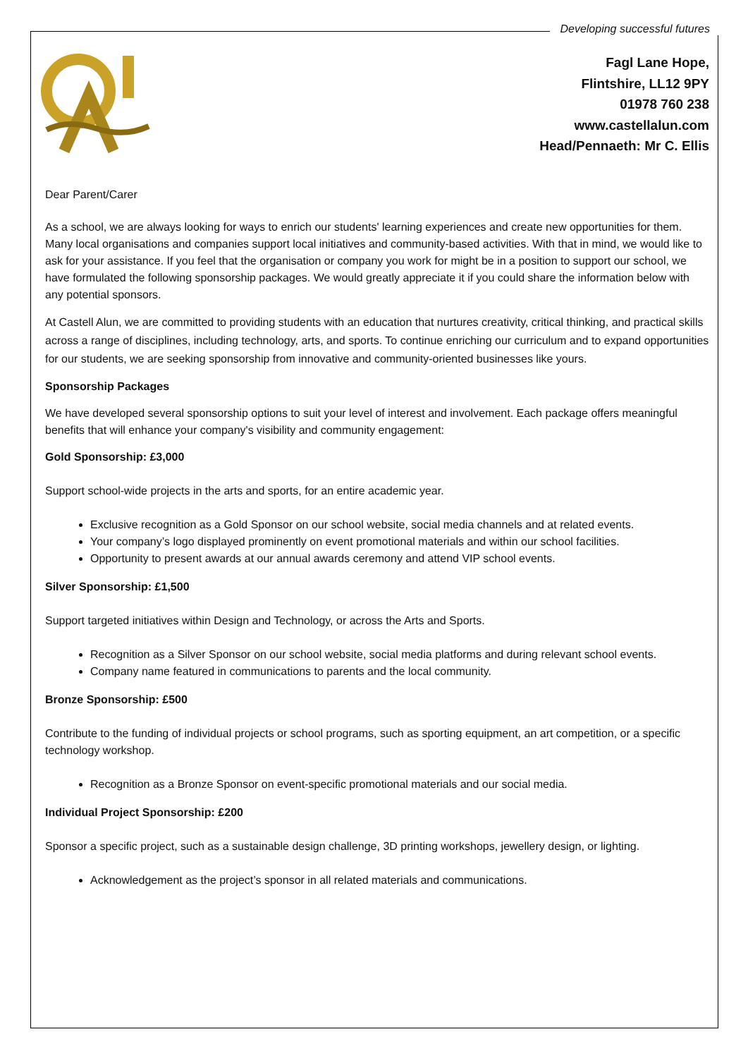Developing successful futures
Fagl Lane Hope,
Flintshire, LL12 9PY
01978 760 238
www.castellalun.com
Head/Pennaeth: Mr C. Ellis
Dear Parent/Carer
As a school, we are always looking for ways to enrich our students' learning experiences and create new opportunities for them. Many local organisations and companies support local initiatives and community-based activities. With that in mind, we would like to ask for your assistance. If you feel that the organisation or company you work for might be in a position to support our school, we have formulated the following sponsorship packages. We would greatly appreciate it if you could share the information below with any potential sponsors.
At Castell Alun, we are committed to providing students with an education that nurtures creativity, critical thinking, and practical skills across a range of disciplines, including technology, arts, and sports. To continue enriching our curriculum and to expand opportunities for our students, we are seeking sponsorship from innovative and community-oriented businesses like yours.
Sponsorship Packages
We have developed several sponsorship options to suit your level of interest and involvement. Each package offers meaningful benefits that will enhance your company's visibility and community engagement:
Gold Sponsorship: £3,000
Support school-wide projects in the arts and sports, for an entire academic year.
Exclusive recognition as a Gold Sponsor on our school website, social media channels and at related events.
Your company’s logo displayed prominently on event promotional materials and within our school facilities.
Opportunity to present awards at our annual awards ceremony and attend VIP school events.
Silver Sponsorship: £1,500
Support targeted initiatives within Design and Technology, or across the Arts and Sports.
Recognition as a Silver Sponsor on our school website, social media platforms and during relevant school events.
Company name featured in communications to parents and the local community.
Bronze Sponsorship: £500
Contribute to the funding of individual projects or school programs, such as sporting equipment, an art competition, or a specific technology workshop.
Recognition as a Bronze Sponsor on event-specific promotional materials and our social media.
Individual Project Sponsorship: £200
Sponsor a specific project, such as a sustainable design challenge, 3D printing workshops, jewellery design, or lighting.
Acknowledgement as the project’s sponsor in all related materials and communications.